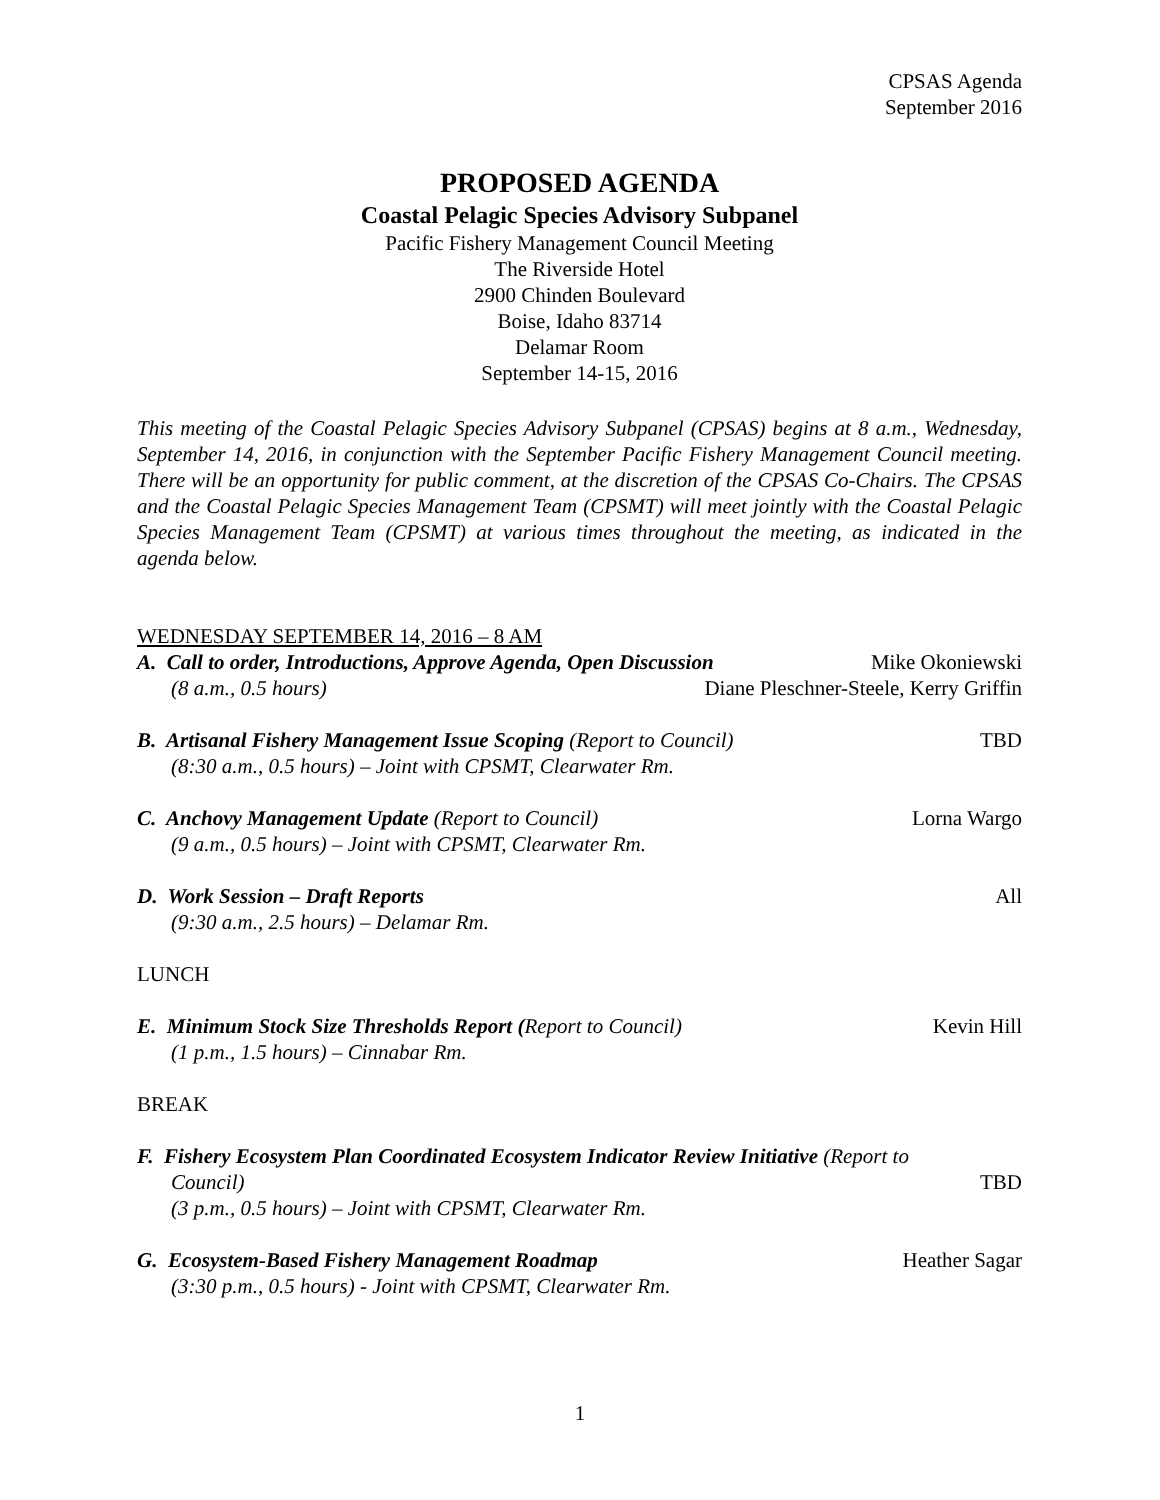CPSAS Agenda
September 2016
PROPOSED AGENDA
Coastal Pelagic Species Advisory Subpanel
Pacific Fishery Management Council Meeting
The Riverside Hotel
2900 Chinden Boulevard
Boise, Idaho 83714
Delamar Room
September 14-15, 2016
This meeting of the Coastal Pelagic Species Advisory Subpanel (CPSAS) begins at 8 a.m., Wednesday, September 14, 2016, in conjunction with the September Pacific Fishery Management Council meeting. There will be an opportunity for public comment, at the discretion of the CPSAS Co-Chairs. The CPSAS and the Coastal Pelagic Species Management Team (CPSMT) will meet jointly with the Coastal Pelagic Species Management Team (CPSMT) at various times throughout the meeting, as indicated in the agenda below.
WEDNESDAY SEPTEMBER 14, 2016 – 8 AM
A. Call to order, Introductions, Approve Agenda, Open Discussion Mike Okoniewski
(8 a.m., 0.5 hours) Diane Pleschner-Steele, Kerry Griffin
B. Artisanal Fishery Management Issue Scoping (Report to Council) TBD
(8:30 a.m., 0.5 hours) – Joint with CPSMT, Clearwater Rm.
C. Anchovy Management Update (Report to Council) Lorna Wargo
(9 a.m., 0.5 hours) – Joint with CPSMT, Clearwater Rm.
D. Work Session – Draft Reports All
(9:30 a.m., 2.5 hours) – Delamar Rm.
LUNCH
E. Minimum Stock Size Thresholds Report (Report to Council) Kevin Hill
(1 p.m., 1.5 hours) – Cinnabar Rm.
BREAK
F. Fishery Ecosystem Plan Coordinated Ecosystem Indicator Review Initiative (Report to
Council) TBD
(3 p.m., 0.5 hours) – Joint with CPSMT, Clearwater Rm.
G. Ecosystem-Based Fishery Management Roadmap Heather Sagar
(3:30 p.m., 0.5 hours) - Joint with CPSMT, Clearwater Rm.
1